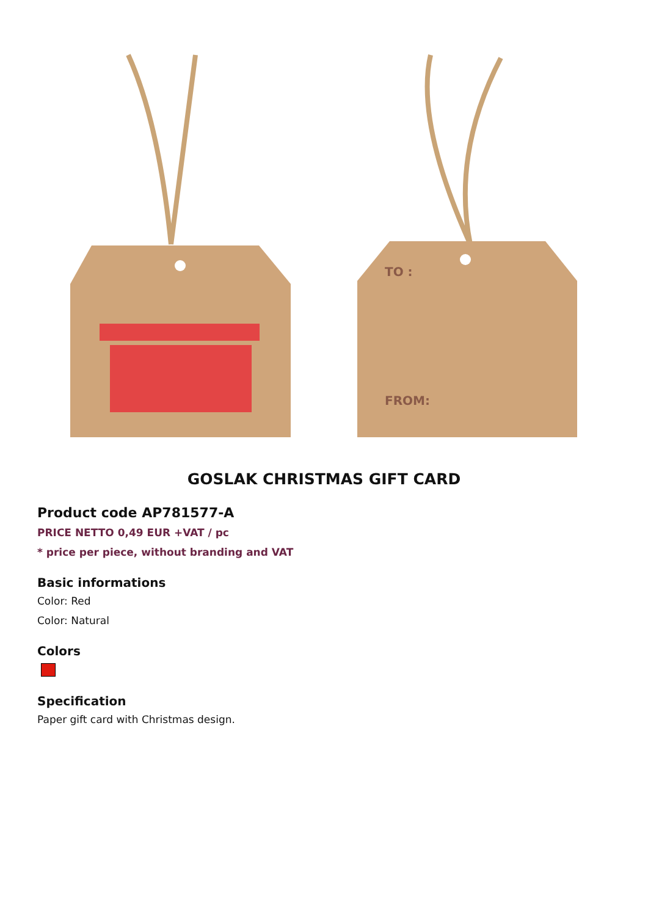TO :
FROM:
GOSLAK CHRISTMAS GIFT CARD
Product code AP781577-A
PRICE NETTO 0,49 EUR +VAT / pc
* price per piece, without branding and VAT
Basic informations
Color: Red
Color: Natural
Colors
Specification
Paper gift card with Christmas design.